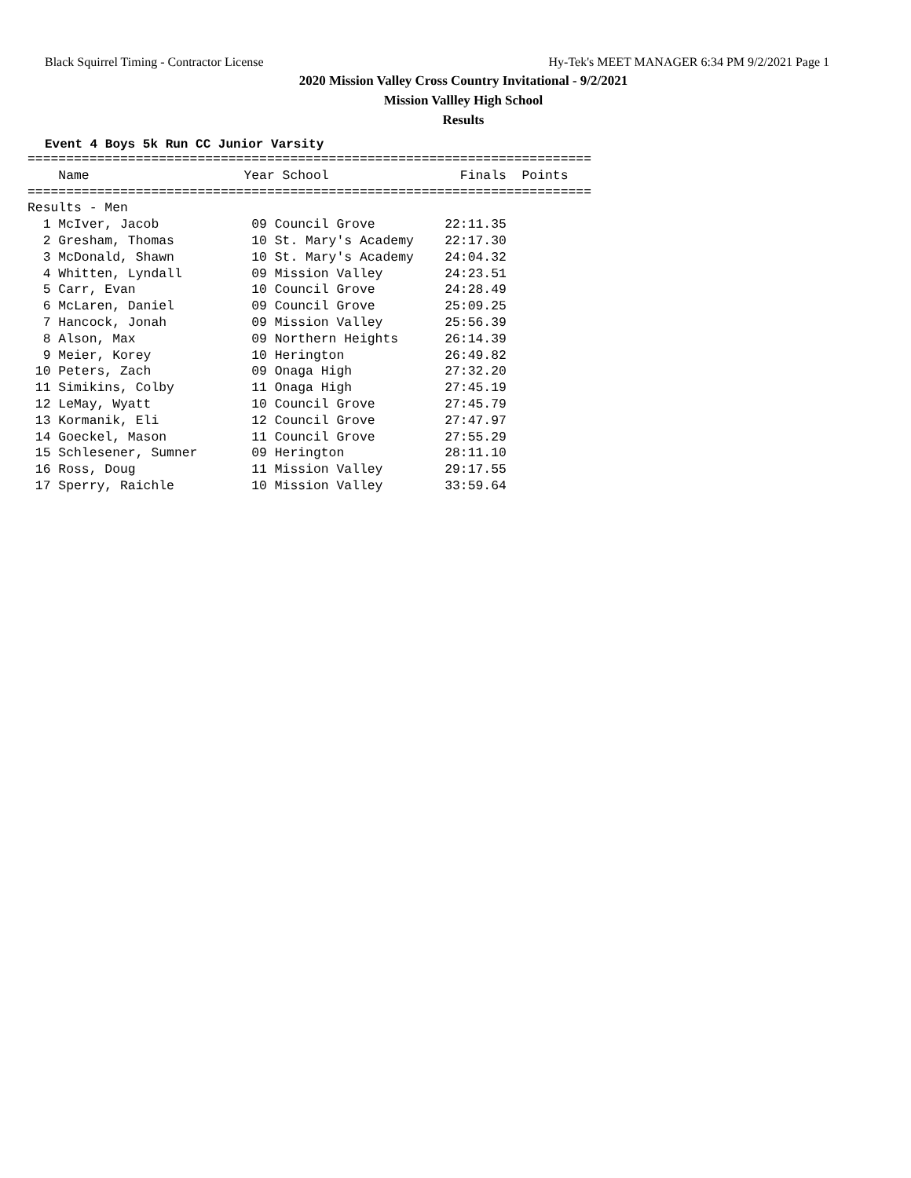Black Squirrel Timing - Contractor License Hy-Tek's MEET MANAGER 6:34 PM 9/2/2021 Page 1
2020 Mission Valley Cross Country Invitational - 9/2/2021
Mission Vallley High School
Results
Event 4 Boys 5k Run CC Junior Varsity
=========================================================================
    Name                    Year School                 Finals  Points
=========================================================================
Results - Men
  1 McIver, Jacob            09 Council Grove         22:11.35
  2 Gresham, Thomas          10 St. Mary's Academy    22:17.30
  3 McDonald, Shawn          10 St. Mary's Academy    24:04.32
  4 Whitten, Lyndall         09 Mission Valley        24:23.51
  5 Carr, Evan               10 Council Grove         24:28.49
  6 McLaren, Daniel          09 Council Grove         25:09.25
  7 Hancock, Jonah           09 Mission Valley        25:56.39
  8 Alson, Max               09 Northern Heights      26:14.39
  9 Meier, Korey             10 Herington             26:49.82
 10 Peters, Zach             09 Onaga High            27:32.20
 11 Simikins, Colby          11 Onaga High            27:45.19
 12 LeMay, Wyatt             10 Council Grove         27:45.79
 13 Kormanik, Eli            12 Council Grove         27:47.97
 14 Goeckel, Mason           11 Council Grove         27:55.29
 15 Schlesener, Sumner       09 Herington             28:11.10
 16 Ross, Doug               11 Mission Valley        29:17.55
 17 Sperry, Raichle          10 Mission Valley        33:59.64